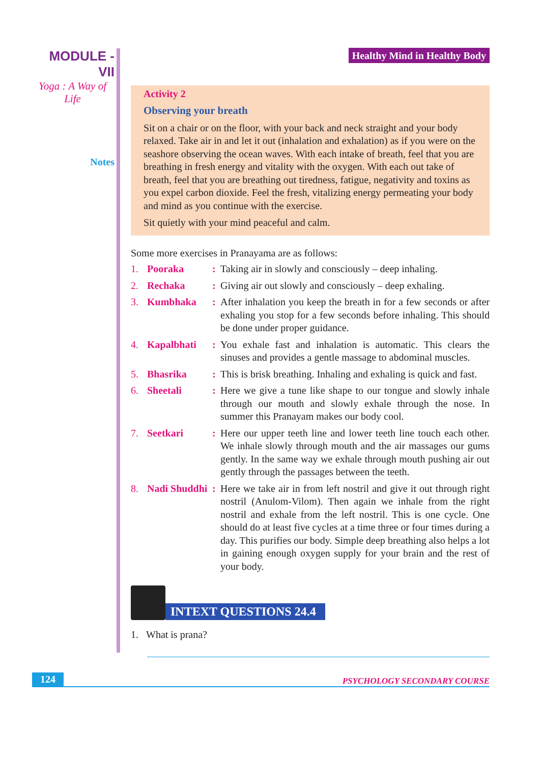MODULE - VII
Yoga : A Way of Life
Notes
Healthy Mind in Healthy Body
Activity 2
Observing your breath
Sit on a chair or on the floor, with your back and neck straight and your body relaxed. Take air in and let it out (inhalation and exhalation) as if you were on the seashore observing the ocean waves. With each intake of breath, feel that you are breathing in fresh energy and vitality with the oxygen. With each out take of breath, feel that you are breathing out tiredness, fatigue, negativity and toxins as you expel carbon dioxide. Feel the fresh, vitalizing energy permeating your body and mind as you continue with the exercise.
Sit quietly with your mind peaceful and calm.
Some more exercises in Pranayama are as follows:
| 1. | Pooraka | : | Taking air in slowly and consciously – deep inhaling. |
| 2. | Rechaka | : | Giving air out slowly and consciously – deep exhaling. |
| 3. | Kumbhaka | : | After inhalation you keep the breath in for a few seconds or after exhaling you stop for a few seconds before inhaling. This should be done under proper guidance. |
| 4. | Kapalbhati | : | You exhale fast and inhalation is automatic. This clears the sinuses and provides a gentle massage to abdominal muscles. |
| 5. | Bhasrika | : | This is brisk breathing. Inhaling and exhaling is quick and fast. |
| 6. | Sheetali | : | Here we give a tune like shape to our tongue and slowly inhale through our mouth and slowly exhale through the nose. In summer this Pranayam makes our body cool. |
| 7. | Seetkari | : | Here our upper teeth line and lower teeth line touch each other. We inhale slowly through mouth and the air massages our gums gently. In the same way we exhale through mouth pushing air out gently through the passages between the teeth. |
| 8. | Nadi Shuddhi | : | Here we take air in from left nostril and give it out through right nostril (Anulom-Vilom). Then again we inhale from the right nostril and exhale from the left nostril. This is one cycle. One should do at least five cycles at a time three or four times during a day. This purifies our body. Simple deep breathing also helps a lot in gaining enough oxygen supply for your brain and the rest of your body. |
INTEXT QUESTIONS 24.4
1. What is prana?
124 PSYCHOLOGY SECONDARY COURSE